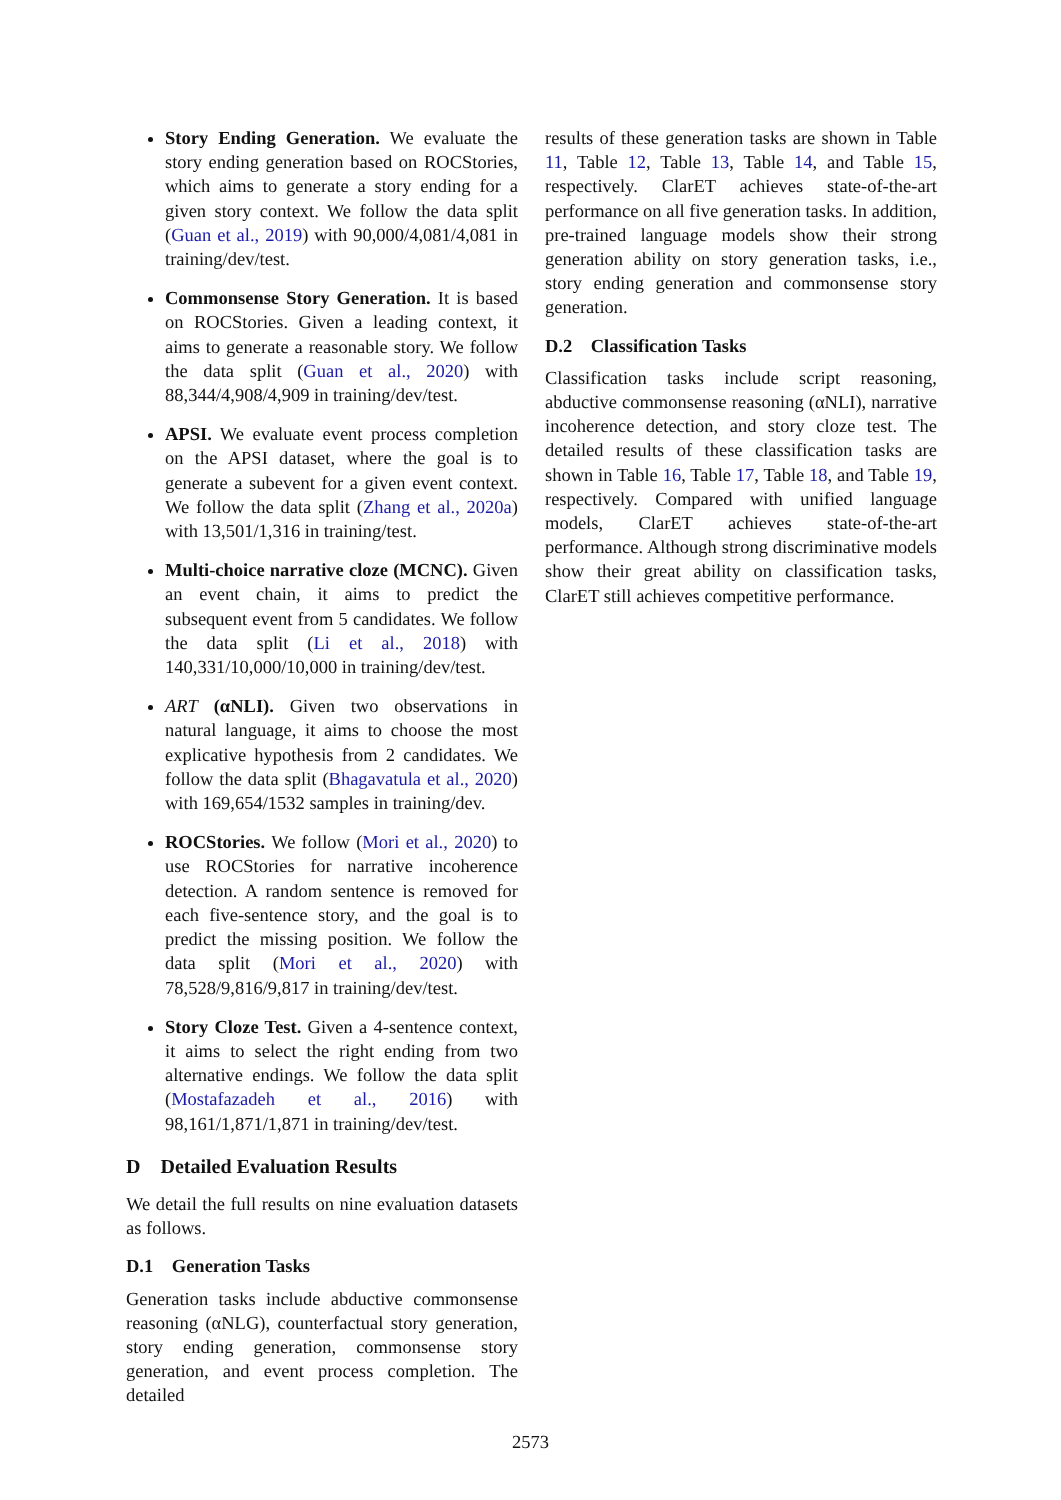Story Ending Generation. We evaluate the story ending generation based on ROCStories, which aims to generate a story ending for a given story context. We follow the data split (Guan et al., 2019) with 90,000/4,081/4,081 in training/dev/test.
Commonsense Story Generation. It is based on ROCStories. Given a leading context, it aims to generate a reasonable story. We follow the data split (Guan et al., 2020) with 88,344/4,908/4,909 in training/dev/test.
APSI. We evaluate event process completion on the APSI dataset, where the goal is to generate a subevent for a given event context. We follow the data split (Zhang et al., 2020a) with 13,501/1,316 in training/test.
Multi-choice narrative cloze (MCNC). Given an event chain, it aims to predict the subsequent event from 5 candidates. We follow the data split (Li et al., 2018) with 140,331/10,000/10,000 in training/dev/test.
ART (αNLI). Given two observations in natural language, it aims to choose the most explicative hypothesis from 2 candidates. We follow the data split (Bhagavatula et al., 2020) with 169,654/1532 samples in training/dev.
ROCStories. We follow (Mori et al., 2020) to use ROCStories for narrative incoherence detection. A random sentence is removed for each five-sentence story, and the goal is to predict the missing position. We follow the data split (Mori et al., 2020) with 78,528/9,816/9,817 in training/dev/test.
Story Cloze Test. Given a 4-sentence context, it aims to select the right ending from two alternative endings. We follow the data split (Mostafazadeh et al., 2016) with 98,161/1,871/1,871 in training/dev/test.
D Detailed Evaluation Results
We detail the full results on nine evaluation datasets as follows.
D.1 Generation Tasks
Generation tasks include abductive commonsense reasoning (αNLG), counterfactual story generation, story ending generation, commonsense story generation, and event process completion. The detailed
results of these generation tasks are shown in Table 11, Table 12, Table 13, Table 14, and Table 15, respectively. ClarET achieves state-of-the-art performance on all five generation tasks. In addition, pre-trained language models show their strong generation ability on story generation tasks, i.e., story ending generation and commonsense story generation.
D.2 Classification Tasks
Classification tasks include script reasoning, abductive commonsense reasoning (αNLI), narrative incoherence detection, and story cloze test. The detailed results of these classification tasks are shown in Table 16, Table 17, Table 18, and Table 19, respectively. Compared with unified language models, ClarET achieves state-of-the-art performance. Although strong discriminative models show their great ability on classification tasks, ClarET still achieves competitive performance.
2573